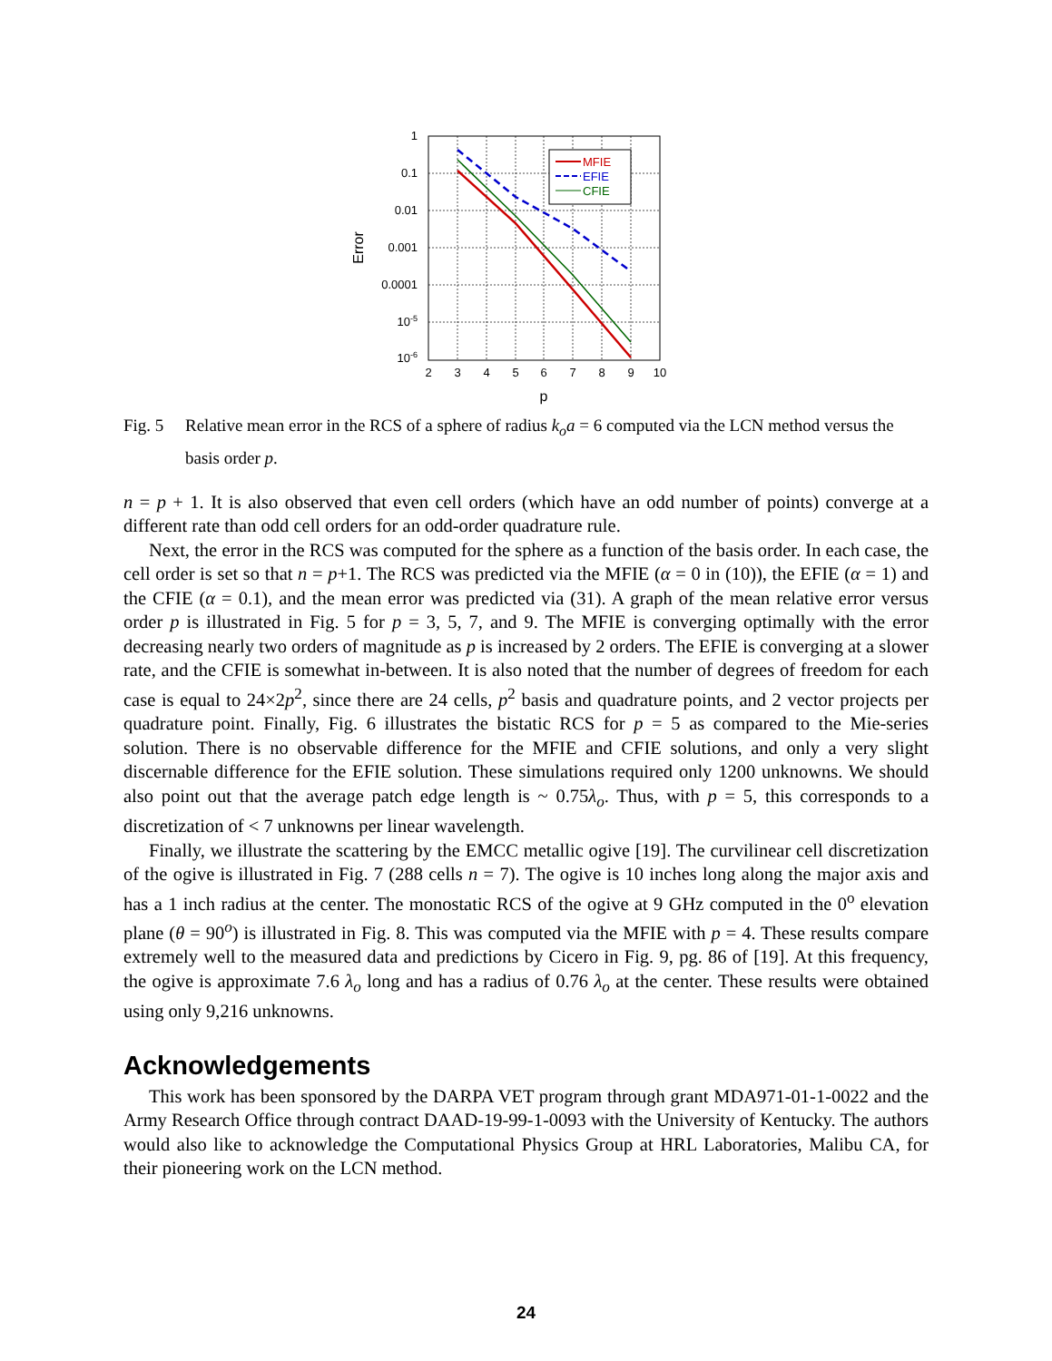1
0.1
0.01
0.001
0.0001
10-5
10-6
2
3
4
5
6
7
8
9
10
p
Error
MFIE
EFIE
CFIE
Fig. 5 Relative mean error in the RCS of a sphere of radius k<sub>o</sub>a = 6 computed via the LCN method versus the basis order p.
n = p + 1. It is also observed that even cell orders (which have an odd number of points) converge at a different rate than odd cell orders for an odd-order quadrature rule.
Next, the error in the RCS was computed for the sphere as a function of the basis order. In each case, the cell order is set so that n = p+1. The RCS was predicted via the MFIE (α = 0 in (10)), the EFIE (α = 1) and the CFIE (α = 0.1), and the mean error was predicted via (31). A graph of the mean relative error versus order p is illustrated in Fig. 5 for p = 3, 5, 7, and 9. The MFIE is converging optimally with the error decreasing nearly two orders of magnitude as p is increased by 2 orders. The EFIE is converging at a slower rate, and the CFIE is somewhat in-between. It is also noted that the number of degrees of freedom for each case is equal to 24×2p<sup>2</sup>, since there are 24 cells, p<sup>2</sup> basis and quadrature points, and 2 vector projects per quadrature point. Finally, Fig. 6 illustrates the bistatic RCS for p = 5 as compared to the Mie-series solution. There is no observable difference for the MFIE and CFIE solutions, and only a very slight discernable difference for the EFIE solution. These simulations required only 1200 unknowns. We should also point out that the average patch edge length is ~ 0.75λ<sub>o</sub>. Thus, with p = 5, this corresponds to a discretization of < 7 unknowns per linear wavelength.
Finally, we illustrate the scattering by the EMCC metallic ogive [19]. The curvilinear cell discretization of the ogive is illustrated in Fig. 7 (288 cells n = 7). The ogive is 10 inches long along the major axis and has a 1 inch radius at the center. The monostatic RCS of the ogive at 9 GHz computed in the 0<sup>o</sup> elevation plane (θ = 90<sup>o</sup>) is illustrated in Fig. 8. This was computed via the MFIE with p = 4. These results compare extremely well to the measured data and predictions by Cicero in Fig. 9, pg. 86 of [19]. At this frequency, the ogive is approximate 7.6 λ<sub>o</sub> long and has a radius of 0.76 λ<sub>o</sub> at the center. These results were obtained using only 9,216 unknowns.
Acknowledgements
This work has been sponsored by the DARPA VET program through grant MDA971-01-1-0022 and the Army Research Office through contract DAAD-19-99-1-0093 with the University of Kentucky. The authors would also like to acknowledge the Computational Physics Group at HRL Laboratories, Malibu CA, for their pioneering work on the LCN method.
24